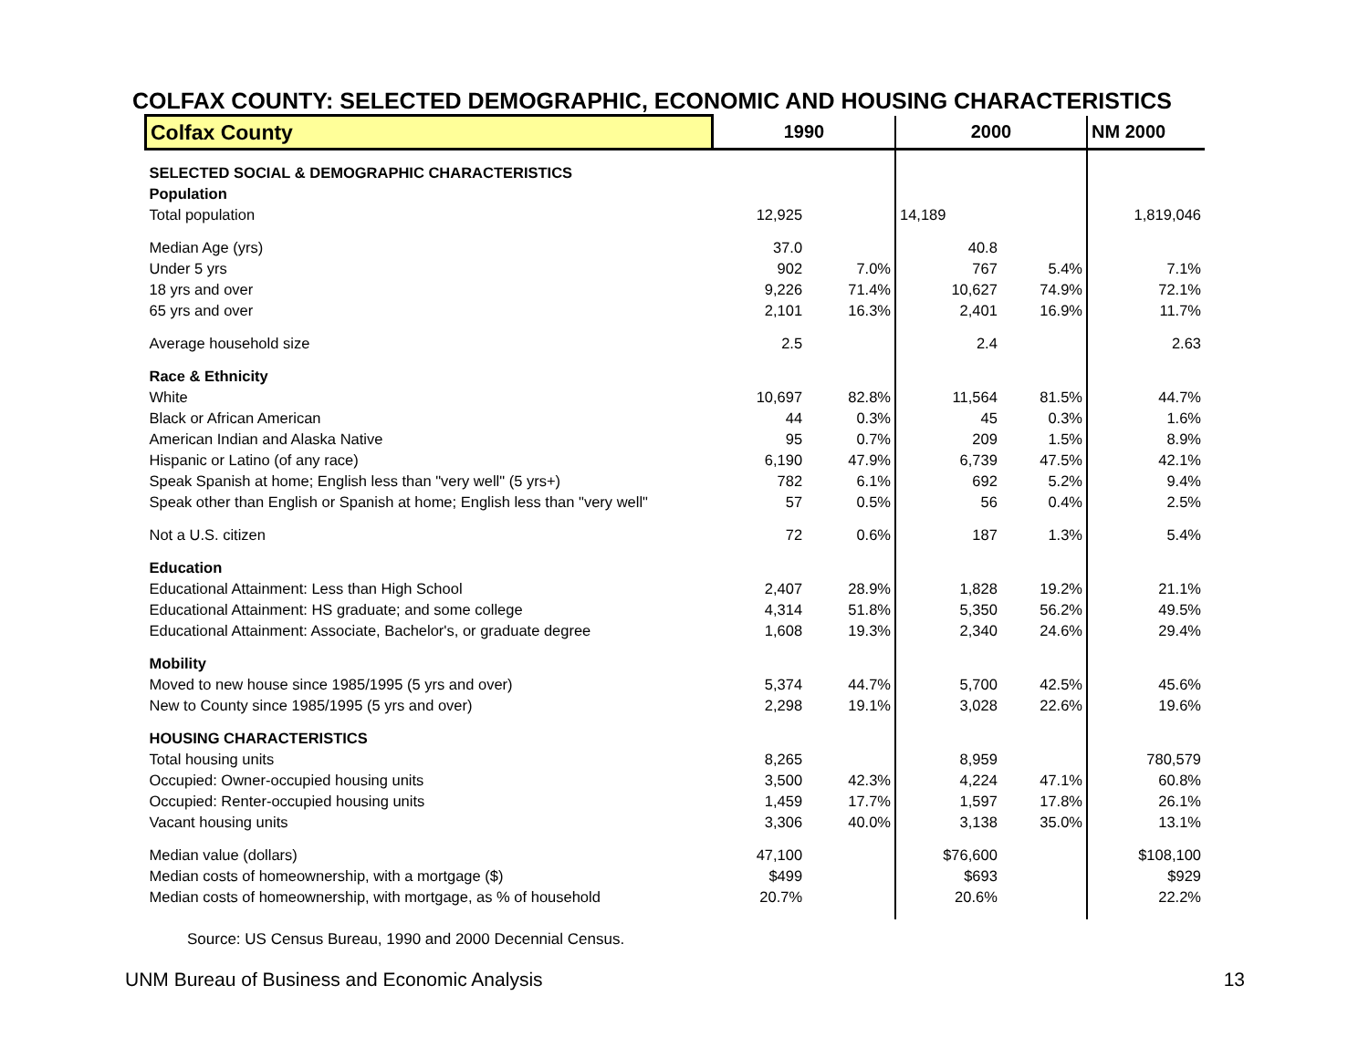COLFAX COUNTY: SELECTED DEMOGRAPHIC, ECONOMIC AND HOUSING CHARACTERISTICS
| Colfax County | 1990 | | 2000 | | NM 2000 |
| --- | --- | --- | --- | --- | --- |
| SELECTED SOCIAL & DEMOGRAPHIC CHARACTERISTICS | | | | | |
| Population | | | | | |
| Total population | 12,925 | | 14,189 | | 1,819,046 |
| Median Age (yrs) | 37.0 | | 40.8 | | |
| Under 5 yrs | 902 | 7.0% | 767 | 5.4% | 7.1% |
| 18 yrs and over | 9,226 | 71.4% | 10,627 | 74.9% | 72.1% |
| 65 yrs and over | 2,101 | 16.3% | 2,401 | 16.9% | 11.7% |
| Average household size | 2.5 | | 2.4 | | 2.63 |
| Race & Ethnicity | | | | | |
| White | 10,697 | 82.8% | 11,564 | 81.5% | 44.7% |
| Black or African American | 44 | 0.3% | 45 | 0.3% | 1.6% |
| American Indian and Alaska Native | 95 | 0.7% | 209 | 1.5% | 8.9% |
| Hispanic or Latino (of any race) | 6,190 | 47.9% | 6,739 | 47.5% | 42.1% |
| Speak Spanish at home; English less than "very well" (5 yrs+) | 782 | 6.1% | 692 | 5.2% | 9.4% |
| Speak other than English or Spanish at home; English less than "very well" | 57 | 0.5% | 56 | 0.4% | 2.5% |
| Not a U.S. citizen | 72 | 0.6% | 187 | 1.3% | 5.4% |
| Education | | | | | |
| Educational Attainment: Less than High School | 2,407 | 28.9% | 1,828 | 19.2% | 21.1% |
| Educational Attainment: HS graduate; and some college | 4,314 | 51.8% | 5,350 | 56.2% | 49.5% |
| Educational Attainment: Associate, Bachelor's, or graduate degree | 1,608 | 19.3% | 2,340 | 24.6% | 29.4% |
| Mobility | | | | | |
| Moved to new house since 1985/1995 (5 yrs and over) | 5,374 | 44.7% | 5,700 | 42.5% | 45.6% |
| New to County since 1985/1995 (5 yrs and over) | 2,298 | 19.1% | 3,028 | 22.6% | 19.6% |
| HOUSING CHARACTERISTICS | | | | | |
| Total housing units | 8,265 | | 8,959 | | 780,579 |
| Occupied: Owner-occupied housing units | 3,500 | 42.3% | 4,224 | 47.1% | 60.8% |
| Occupied: Renter-occupied housing units | 1,459 | 17.7% | 1,597 | 17.8% | 26.1% |
| Vacant housing units | 3,306 | 40.0% | 3,138 | 35.0% | 13.1% |
| Median value (dollars) | 47,100 | | $76,600 | | $108,100 |
| Median costs of homeownership, with a mortgage ($) | $499 | | $693 | | $929 |
| Median costs of homeownership, with mortgage, as % of household | 20.7% | | 20.6% | | 22.2% |
Source: US Census Bureau, 1990 and 2000 Decennial Census.
UNM Bureau of Business and Economic Analysis 13